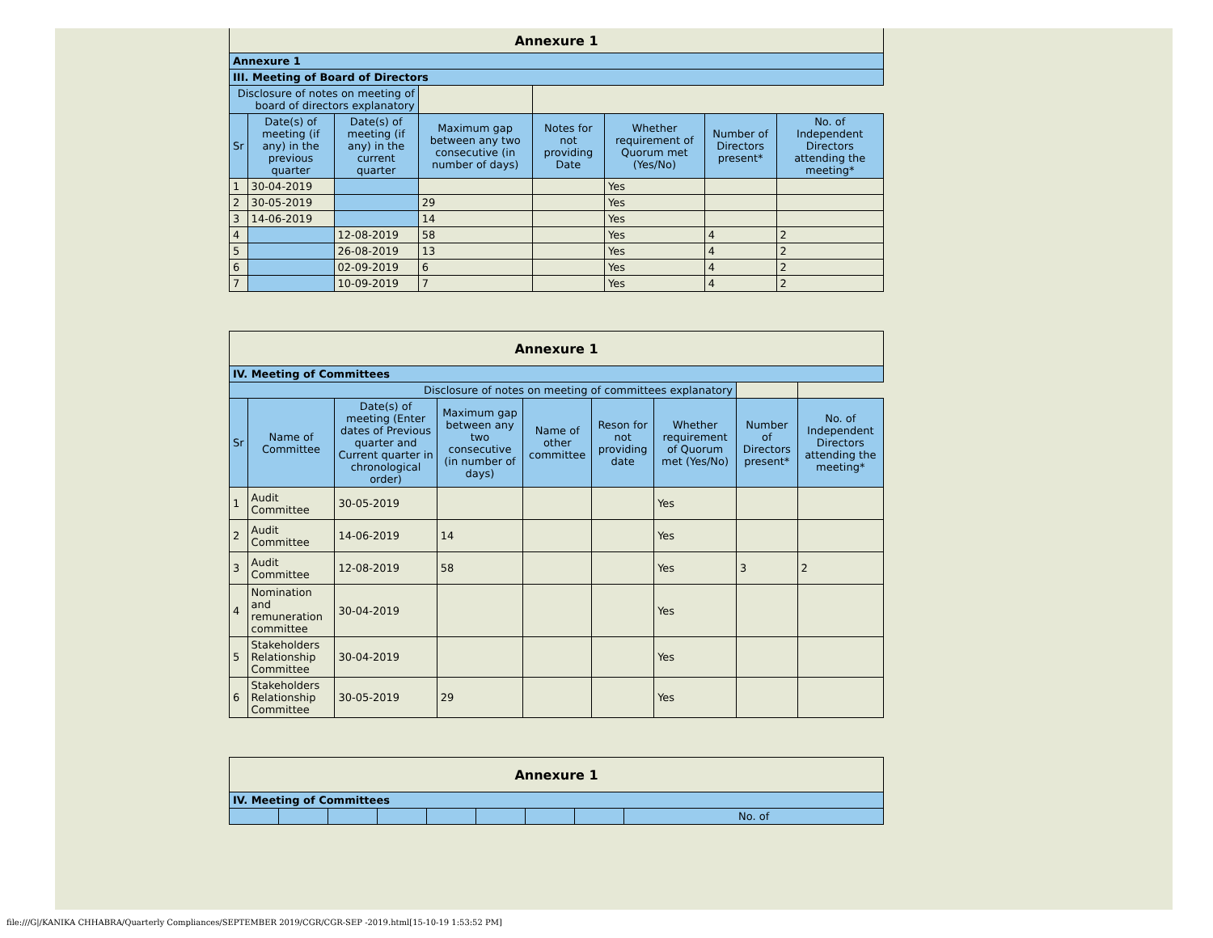| Annexure 1 | | | | | | | |
| Annexure 1 | | | | | | | |
| III. Meeting of Board of Directors | | | | | | | |
| Disclosure of notes on meeting of board of directors explanatory | | | | | | | |
| Sr | Date(s) of meeting (if any) in the previous quarter | Date(s) of meeting (if any) in the current quarter | Maximum gap between any two consecutive (in number of days) | Notes for not providing Date | Whether requirement of Quorum met (Yes/No) | Number of Directors present* | No. of Independent Directors attending the meeting* |
| 1 | 30-04-2019 | | | | Yes | | |
| 2 | 30-05-2019 | | 29 | | Yes | | |
| 3 | 14-06-2019 | | 14 | | Yes | | |
| 4 | | 12-08-2019 | 58 | | Yes | 4 | 2 |
| 5 | | 26-08-2019 | 13 | | Yes | 4 | 2 |
| 6 | | 02-09-2019 | 6 | | Yes | 4 | 2 |
| 7 | | 10-09-2019 | 7 | | Yes | 4 | 2 |
| Annexure 1 | | | | | | | | |
| IV. Meeting of Committees | | | | | | | | |
| Disclosure of notes on meeting of committees explanatory | | | | | | | | |
| Sr | Name of Committee | Date(s) of meeting (Enter dates of Previous quarter and Current quarter in chronological order) | Maximum gap between any two consecutive (in number of days) | Name of other committee | Reson for not providing date | Whether requirement of Quorum met (Yes/No) | Number of Directors present* | No. of Independent Directors attending the meeting* |
| 1 | Audit Committee | 30-05-2019 | | | | Yes | | |
| 2 | Audit Committee | 14-06-2019 | 14 | | | Yes | | |
| 3 | Audit Committee | 12-08-2019 | 58 | | | Yes | 3 | 2 |
| 4 | Nomination and remuneration committee | 30-04-2019 | | | | Yes | | |
| 5 | Stakeholders Relationship Committee | 30-04-2019 | | | | Yes | | |
| 6 | Stakeholders Relationship Committee | 30-05-2019 | 29 | | | Yes | | |
| Annexure 1 | | | | | | | | |
| IV. Meeting of Committees | | | | | | | | |
| | | | | | | | | No. of |
file:///G|/KANIKA CHHABRA/Quarterly Compliances/SEPTEMBER 2019/CGR/CGR-SEP -2019.html[15-10-19 1:53:52 PM]